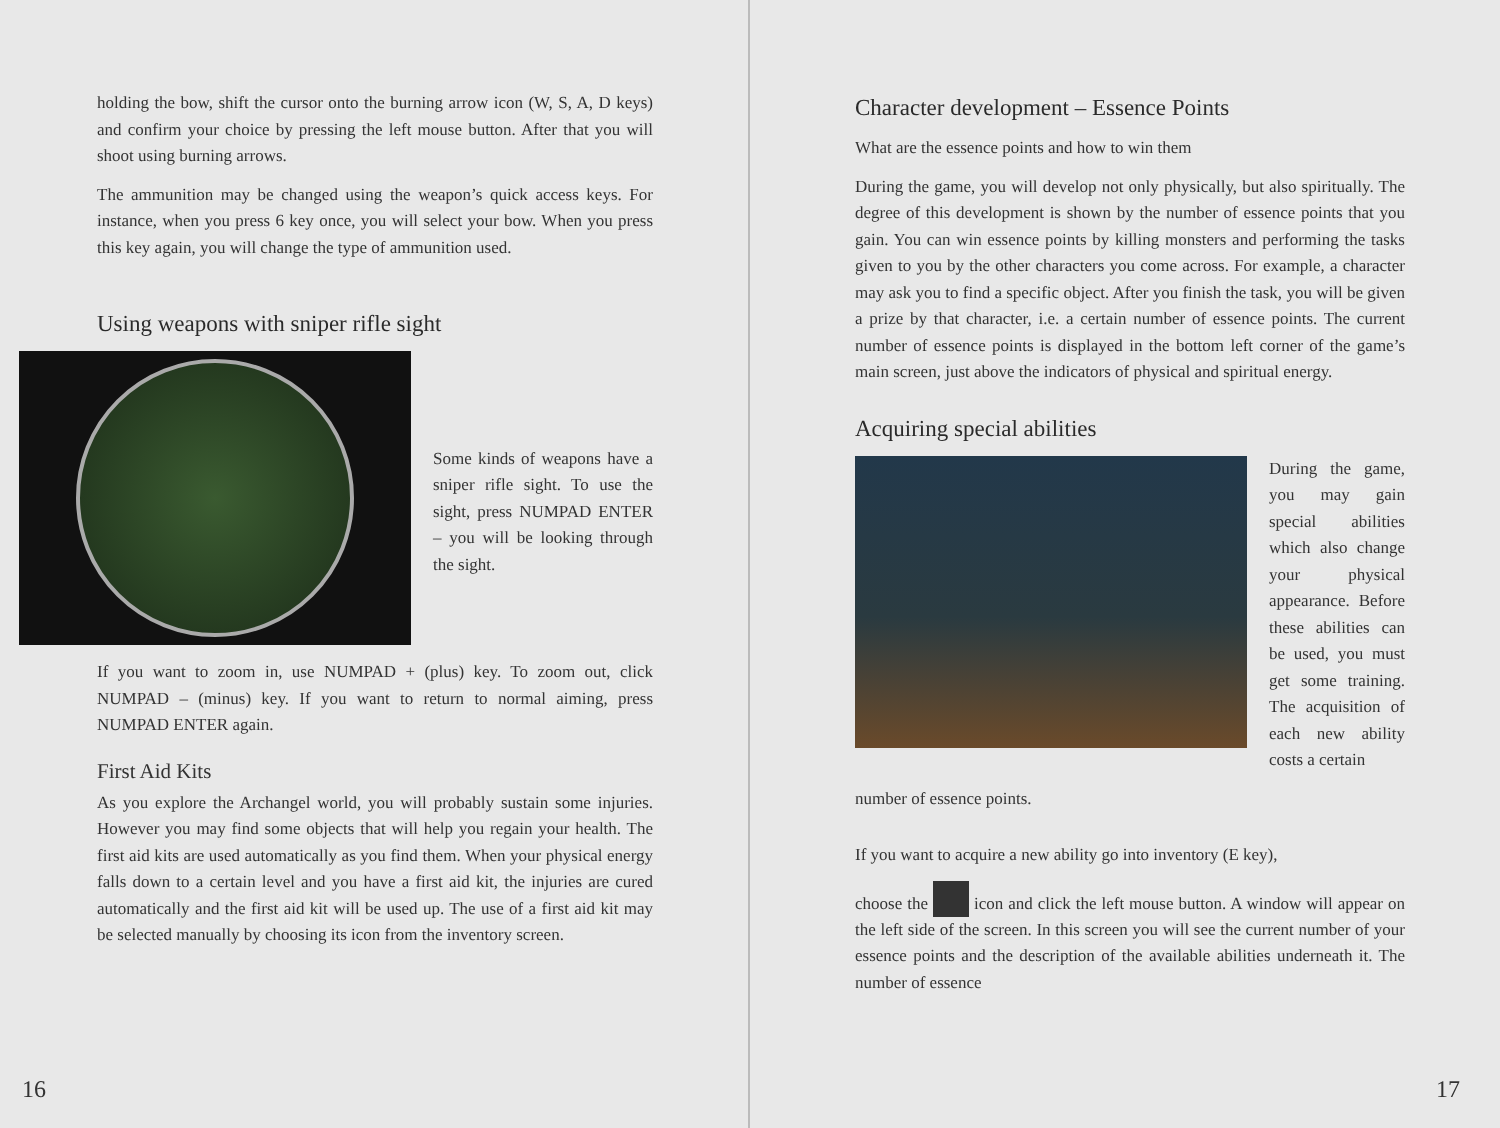holding the bow, shift the cursor onto the burning arrow icon (W, S, A, D keys) and confirm your choice by pressing the left mouse button. After that you will shoot using burning arrows.
The ammunition may be changed using the weapon’s quick access keys. For instance, when you press 6 key once, you will select your bow. When you press this key again, you will change the type of ammunition used.
Using weapons with sniper rifle sight
Some kinds of weapons have a sniper rifle sight. To use the sight, press NUMPAD ENTER – you will be looking through the sight.
If you want to zoom in, use NUMPAD + (plus) key. To zoom out, click NUMPAD – (minus) key. If you want to return to normal aiming, press NUMPAD ENTER again.
First Aid Kits
As you explore the Archangel world, you will probably sustain some injuries. However you may find some objects that will help you regain your health. The first aid kits are used automatically as you find them. When your physical energy falls down to a certain level and you have a first aid kit, the injuries are cured automatically and the first aid kit will be used up. The use of a first aid kit may be selected manually by choosing its icon from the inventory screen.
16
Character development – Essence Points
What are the essence points and how to win them
During the game, you will develop not only physically, but also spiritually. The degree of this development is shown by the number of essence points that you gain. You can win essence points by killing monsters and performing the tasks given to you by the other characters you come across. For example, a character may ask you to find a specific object. After you finish the task, you will be given a prize by that character, i.e. a certain number of essence points. The current number of essence points is displayed in the bottom left corner of the game’s main screen, just above the indicators of physical and spiritual energy.
Acquiring special abilities
During the game, you may gain special abilities which also change your physical appearance. Before these abilities can be used, you must get some training. The acquisition of each new ability costs a certain
number of essence points.
If you want to acquire a new ability go into inventory (E key),
choose the icon and click the left mouse button. A window will appear on the left side of the screen. In this screen you will see the current number of your essence points and the description of the available abilities underneath it. The number of essence
17